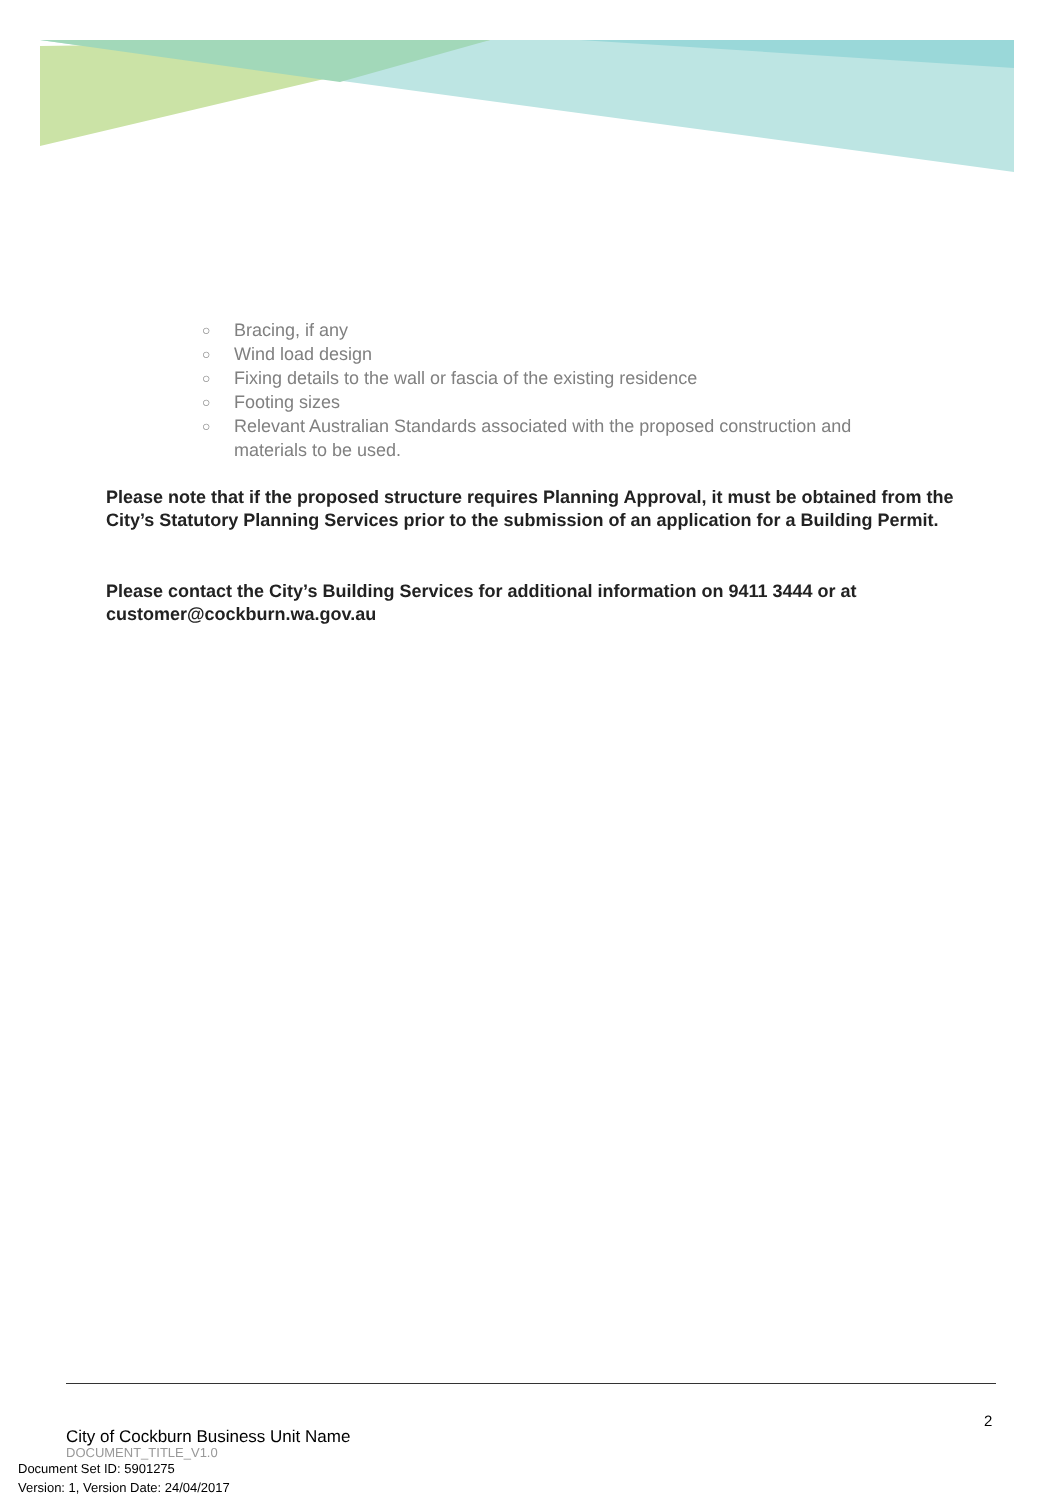○ Bracing, if any
○ Wind load design
○ Fixing details to the wall or fascia of the existing residence
○ Footing sizes
○ Relevant Australian Standards associated with the proposed construction and materials to be used.
Please note that if the proposed structure requires Planning Approval, it must be obtained from the City’s Statutory Planning Services prior to the submission of an application for a Building Permit.
Please contact the City’s Building Services for additional information on 9411 3444 or at customer@cockburn.wa.gov.au
2
City of Cockburn Business Unit Name
DOCUMENT_TITLE_V1.0
Document Set ID: 5901275
Version: 1, Version Date: 24/04/2017